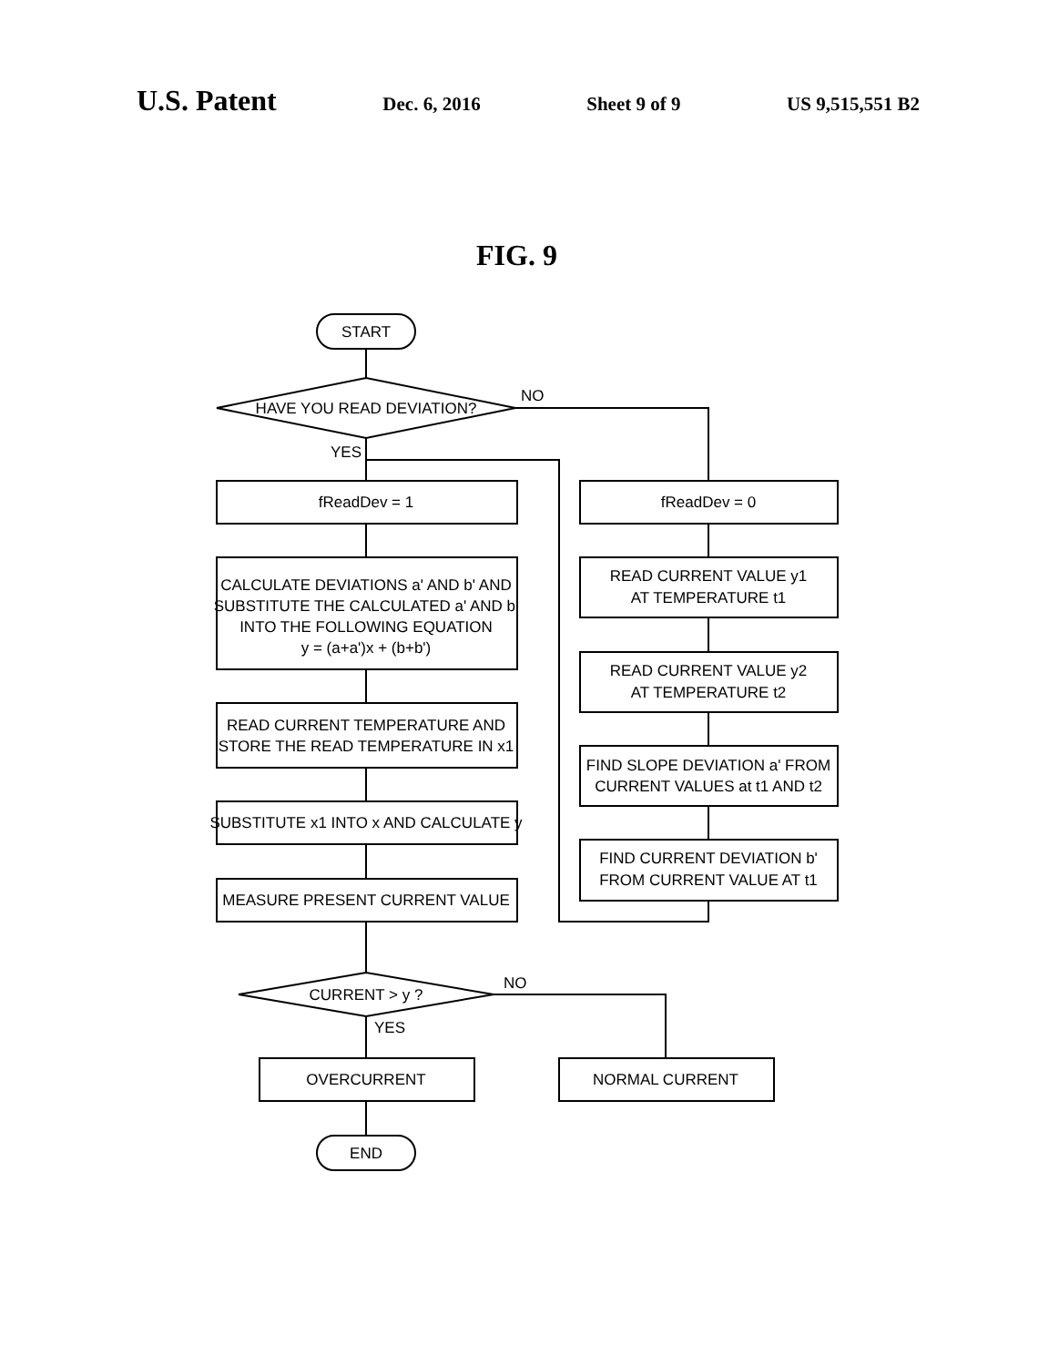U.S. Patent Dec. 6, 2016 Sheet 9 of 9 US 9,515,551 B2
FIG. 9
START
HAVE YOU READ DEVIATION?
NO
YES
fReadDev = 1
CALCULATE DEVIATIONS a' AND b' AND
SUBSTITUTE THE CALCULATED a' AND b'
INTO THE FOLLOWING EQUATION
y = (a+a')x + (b+b')
READ CURRENT TEMPERATURE AND
STORE THE READ TEMPERATURE IN x1
SUBSTITUTE x1 INTO x AND CALCULATE y
MEASURE PRESENT CURRENT VALUE
fReadDev = 0
READ CURRENT VALUE y1
AT TEMPERATURE t1
READ CURRENT VALUE y2
AT TEMPERATURE t2
FIND SLOPE DEVIATION a' FROM
CURRENT VALUES at t1 AND t2
FIND CURRENT DEVIATION b'
FROM CURRENT VALUE AT t1
CURRENT > y ?
NO
YES
OVERCURRENT
NORMAL CURRENT
END